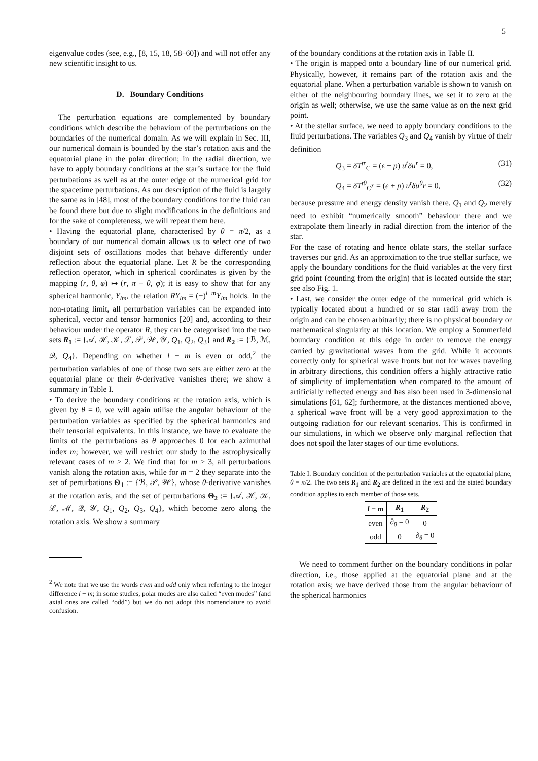5
eigenvalue codes (see, e.g., [8, 15, 18, 58–60]) and will not offer any new scientific insight to us.
D. Boundary Conditions
The perturbation equations are complemented by boundary conditions which describe the behaviour of the perturbations on the boundaries of the numerical domain. As we will explain in Sec. III, our numerical domain is bounded by the star’s rotation axis and the equatorial plane in the polar direction; in the radial direction, we have to apply boundary conditions at the star’s surface for the fluid perturbations as well as at the outer edge of the numerical grid for the spacetime perturbations. As our description of the fluid is largely the same as in [48], most of the boundary conditions for the fluid can be found there but due to slight modifications in the definitions and for the sake of completeness, we will repeat them here.
• Having the equatorial plane, characterised by θ = π/2, as a boundary of our numerical domain allows us to select one of two disjoint sets of oscillations modes that behave differently under reflection about the equatorial plane. Let R be the corresponding reflection operator, which in spherical coordinates is given by the mapping (r, θ, φ) ↦ (r, π − θ, φ); it is easy to show that for any spherical harmonic, Y<sub>lm</sub>, the relation RY<sub>lm</sub> = (−)<sup>l−m</sup>Y<sub>lm</sub> holds. In the non-rotating limit, all perturbation variables can be expanded into spherical, vector and tensor harmonics [20] and, according to their behaviour under the operator R, they can be categorised into the two sets R<sub>1</sub> := {𝒜, ℋ, 𝒦, ℒ, 𝒫, 𝒲, 𝒴, Q<sub>1</sub>, Q<sub>2</sub>, Q<sub>3</sub>} and R<sub>2</sub> := {ℬ, ℳ, 𝒬, Q<sub>4</sub>}. Depending on whether l − m is even or odd,<sup>2</sup> the perturbation variables of one of those two sets are either zero at the equatorial plane or their θ-derivative vanishes there; we show a summary in Table I.
• To derive the boundary conditions at the rotation axis, which is given by θ = 0, we will again utilise the angular behaviour of the perturbation variables as specified by the spherical harmonics and their tensorial equivalents. In this instance, we have to evaluate the limits of the perturbations as θ approaches 0 for each azimuthal index m; however, we will restrict our study to the astrophysically relevant cases of m ≥ 2. We find that for m ≥ 3, all perturbations vanish along the rotation axis, while for m = 2 they separate into the set of perturbations Θ<sub>1</sub> := {ℬ, 𝒫, 𝒲}, whose θ-derivative vanishes at the rotation axis, and the set of perturbations Θ<sub>2</sub> := {𝒜, ℋ, 𝒦, ℒ, ℳ, 𝒬, 𝒴, Q<sub>1</sub>, Q<sub>2</sub>, Q<sub>3</sub>, Q<sub>4</sub>}, which become zero along the rotation axis. We show a summary
<sup>2</sup> We note that we use the words even and odd only when referring to the integer difference l − m; in some studies, polar modes are also called “even modes” (and axial ones are called “odd”) but we do not adopt this nomenclature to avoid confusion.
of the boundary conditions at the rotation axis in Table II.
• The origin is mapped onto a boundary line of our numerical grid. Physically, however, it remains part of the rotation axis and the equatorial plane. When a perturbation variable is shown to vanish on either of the neighbouring boundary lines, we set it to zero at the origin as well; otherwise, we use the same value as on the next grid point.
• At the stellar surface, we need to apply boundary conditions to the fluid perturbations. The variables Q<sub>3</sub> and Q<sub>4</sub> vanish by virtue of their definition
Q<sub>3</sub> = δT<sup>tr</sup><sub>C</sub> = (ϵ + p) u<sup>t</sup>δu<sup>r</sup> = 0, (31)
Q<sub>4</sub> = δT<sup>tθ</sup><sub>C</sub>r = (ϵ + p) u<sup>t</sup>δu<sup>θ</sup>r = 0, (32)
because pressure and energy density vanish there. Q<sub>1</sub> and Q<sub>2</sub> merely need to exhibit “numerically smooth” behaviour there and we extrapolate them linearly in radial direction from the interior of the star.
For the case of rotating and hence oblate stars, the stellar surface traverses our grid. As an approximation to the true stellar surface, we apply the boundary conditions for the fluid variables at the very first grid point (counting from the origin) that is located outside the star; see also Fig. 1.
• Last, we consider the outer edge of the numerical grid which is typically located about a hundred or so star radii away from the origin and can be chosen arbitrarily; there is no physical boundary or mathematical singularity at this location. We employ a Sommerfeld boundary condition at this edge in order to remove the energy carried by gravitational waves from the grid. While it accounts correctly only for spherical wave fronts but not for waves traveling in arbitrary directions, this condition offers a highly attractive ratio of simplicity of implementation when compared to the amount of artificially reflected energy and has also been used in 3-dimensional simulations [61, 62]; furthermore, at the distances mentioned above, a spherical wave front will be a very good approximation to the outgoing radiation for our relevant scenarios. This is confirmed in our simulations, in which we observe only marginal reflection that does not spoil the later stages of our time evolutions.
Table I. Boundary condition of the perturbation variables at the equatorial plane, θ = π/2. The two sets R<sub>1</sub> and R<sub>2</sub> are defined in the text and the stated boundary condition applies to each member of those sets.
| l − m | R<sub>1</sub> | R<sub>2</sub> |
| --- | --- | --- |
| even | ∂<sub>θ</sub> = 0 | 0 |
| odd | 0 | ∂<sub>θ</sub> = 0 |
We need to comment further on the boundary conditions in polar direction, i.e., those applied at the equatorial plane and at the rotation axis; we have derived those from the angular behaviour of the spherical harmonics